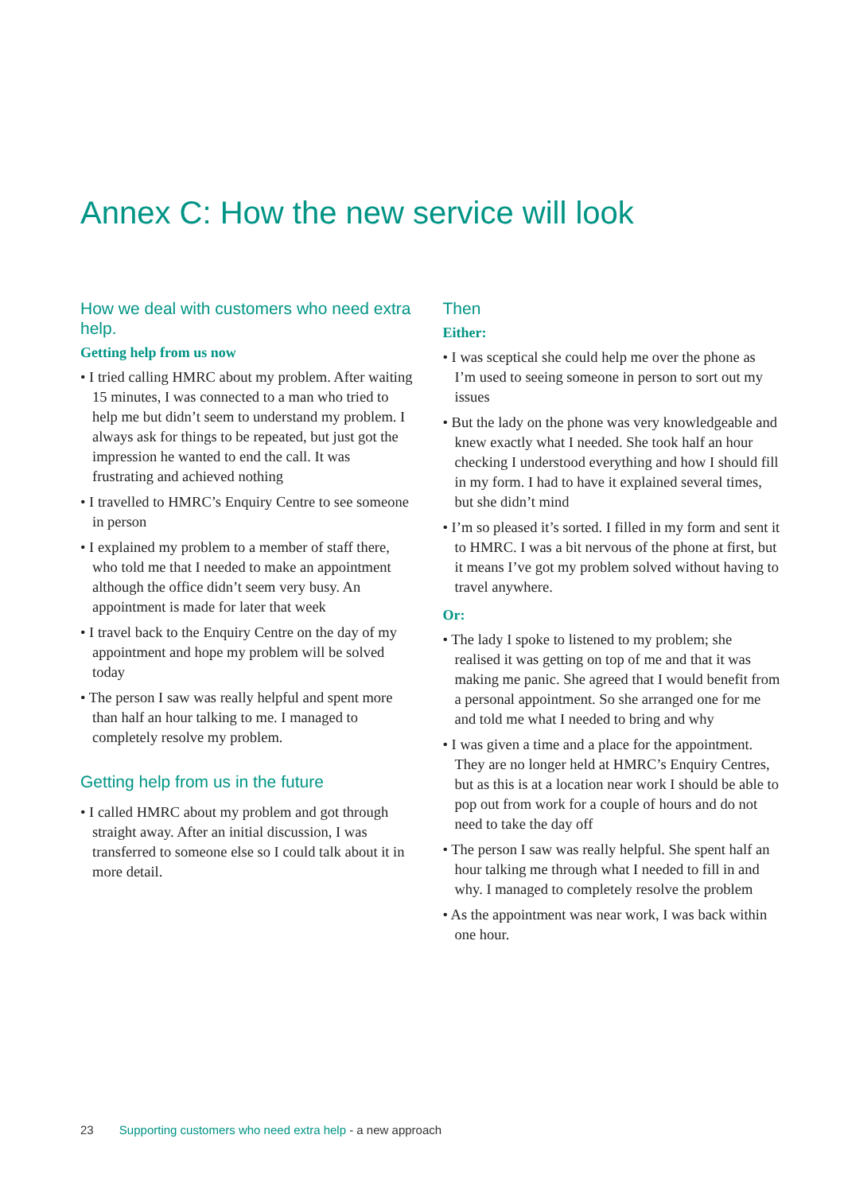Annex C: How the new service will look
How we deal with customers who need extra help.
Getting help from us now
• I tried calling HMRC about my problem. After waiting 15 minutes, I was connected to a man who tried to help me but didn’t seem to understand my problem. I always ask for things to be repeated, but just got the impression he wanted to end the call. It was frustrating and achieved nothing
• I travelled to HMRC’s Enquiry Centre to see someone in person
• I explained my problem to a member of staff there, who told me that I needed to make an appointment although the office didn’t seem very busy. An appointment is made for later that week
• I travel back to the Enquiry Centre on the day of my appointment and hope my problem will be solved today
• The person I saw was really helpful and spent more than half an hour talking to me. I managed to completely resolve my problem.
Getting help from us in the future
• I called HMRC about my problem and got through straight away. After an initial discussion, I was transferred to someone else so I could talk about it in more detail.
Then
Either:
• I was sceptical she could help me over the phone as I’m used to seeing someone in person to sort out my issues
• But the lady on the phone was very knowledgeable and knew exactly what I needed. She took half an hour checking I understood everything and how I should fill in my form. I had to have it explained several times, but she didn’t mind
• I’m so pleased it’s sorted. I filled in my form and sent it to HMRC. I was a bit nervous of the phone at first, but it means I’ve got my problem solved without having to travel anywhere.
Or:
• The lady I spoke to listened to my problem; she realised it was getting on top of me and that it was making me panic. She agreed that I would benefit from a personal appointment. So she arranged one for me and told me what I needed to bring and why
• I was given a time and a place for the appointment. They are no longer held at HMRC’s Enquiry Centres, but as this is at a location near work I should be able to pop out from work for a couple of hours and do not need to take the day off
• The person I saw was really helpful. She spent half an hour talking me through what I needed to fill in and why. I managed to completely resolve the problem
• As the appointment was near work, I was back within one hour.
23 Supporting customers who need extra help - a new approach